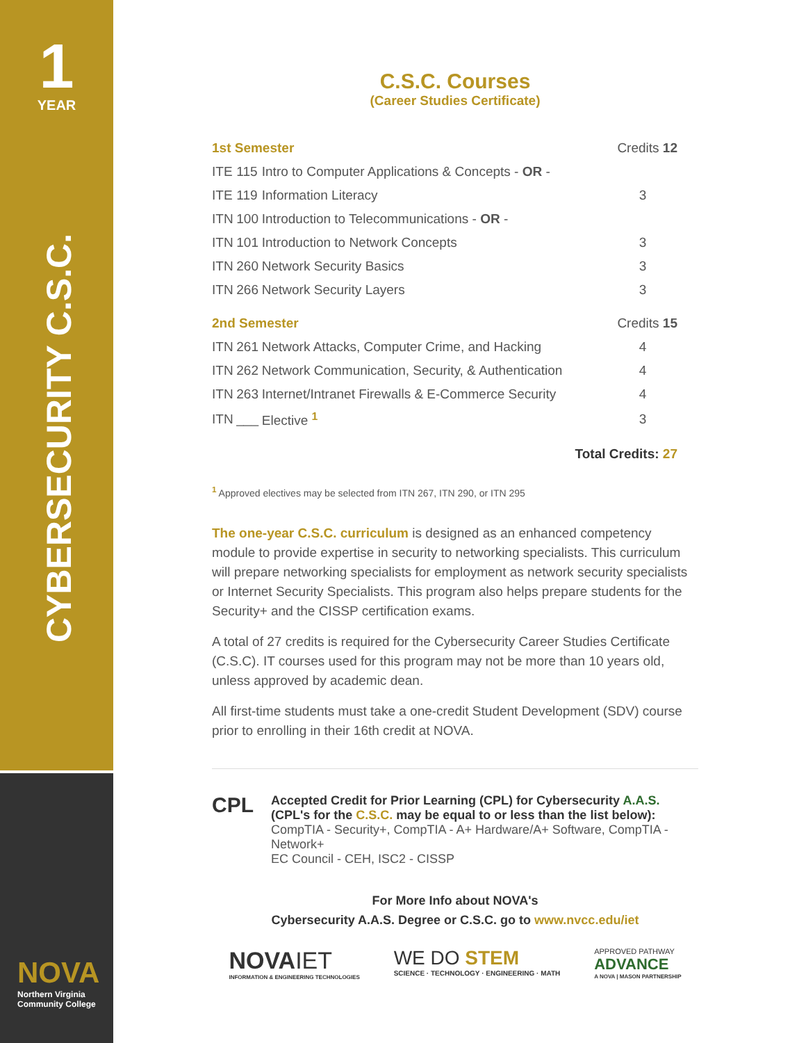1
YEAR
CYBERSECURITY C.S.C.
NOVA
Northern Virginia
Community College
C.S.C. Courses
(Career Studies Certificate)
| 1st Semester | | | Credits 12 |
| ITE | 115 | Intro to Computer Applications & Concepts - OR - | |
| ITE | 119 | Information Literacy | 3 |
| ITN | 100 | Introduction to Telecommunications - OR - | |
| ITN | 101 | Introduction to Network Concepts | 3 |
| ITN | 260 | Network Security Basics | 3 |
| ITN | 266 | Network Security Layers | 3 |
| 2nd Semester | | | Credits 15 |
| ITN | 261 | Network Attacks, Computer Crime, and Hacking | 4 |
| ITN | 262 | Network Communication, Security, & Authentication | 4 |
| ITN | 263 | Internet/Intranet Firewalls & E-Commerce Security | 4 |
| ITN | ___ | Elective <sup>1</sup> | 3 |
| Total Credits: 27 | | | |
<sup>1</sup> Approved electives may be selected from ITN 267, ITN 290, or ITN 295
The one-year C.S.C. curriculum is designed as an enhanced competency module to provide expertise in security to networking specialists. This curriculum will prepare networking specialists for employment as network security specialists or Internet Security Specialists. This program also helps prepare students for the Security+ and the CISSP certification exams.
A total of 27 credits is required for the Cybersecurity Career Studies Certificate (C.S.C). IT courses used for this program may not be more than 10 years old, unless approved by academic dean.
All first-time students must take a one-credit Student Development (SDV) course prior to enrolling in their 16th credit at NOVA.
CPL
Accepted Credit for Prior Learning (CPL) for Cybersecurity A.A.S.
(CPL's for the C.S.C. may be equal to or less than the list below):
CompTIA - Security+, CompTIA - A+ Hardware/A+ Software, CompTIA - Network+
EC Council - CEH, ISC2 - CISSP
For More Info about NOVA's
Cybersecurity A.A.S. Degree or C.S.C. go to www.nvcc.edu/iet
NOVA IET
INFORMATION & ENGINEERING TECHNOLOGIES
WE DO STEM
SCIENCE · TECHNOLOGY · ENGINEERING · MATH
APPROVED PATHWAY
ADVANCE
A NOVA | MASON PARTNERSHIP